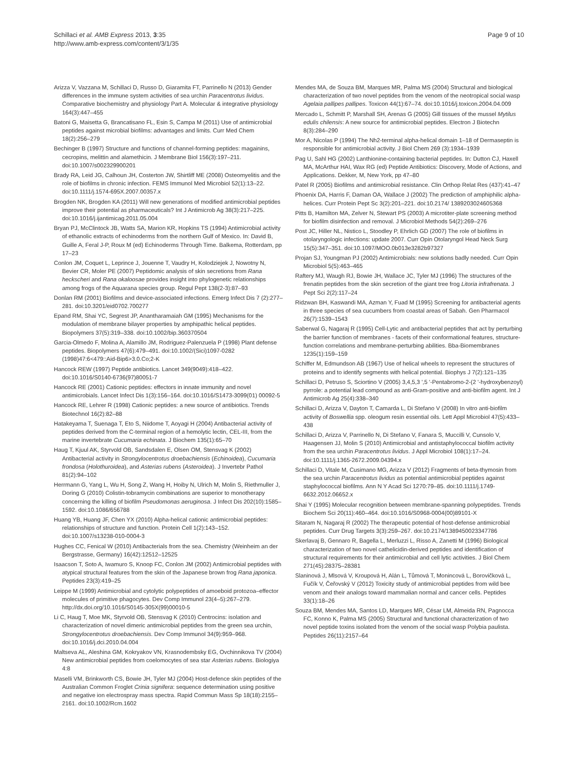Schillaci et al. AMB Express 2013, 3:35
http://www.amb-express.com/content/3/1/35
Page 9 of 10
Arizza V, Vazzana M, Schillaci D, Russo D, Giaramita FT, Parrinello N (2013) Gender differences in the immune system activities of sea urchin Paracentrotus lividus. Comparative biochemistry and physiology Part A. Molecular & integrative physiology 164(3):447–455
Batoni G, Maisetta G, Brancatisano FL, Esin S, Campa M (2011) Use of antimicrobial peptides against microbial biofilms: advantages and limits. Curr Med Chem 18(2):256–279
Bechinger B (1997) Structure and functions of channel-forming peptides: magainins, cecropins, melittin and alamethicin. J Membrane Biol 156(3):197–211. doi:10.1007/s002329900201
Brady RA, Leid JG, Calhoun JH, Costerton JW, Shirtliff ME (2008) Osteomyelitis and the role of biofilms in chronic infection. FEMS Immunol Med Microbiol 52(1):13–22. doi:10.1111/j.1574-695X.2007.00357.x
Brogden NK, Brogden KA (2011) Will new generations of modified antimicrobial peptides improve their potential as pharmaceuticals? Int J Antimicrob Ag 38(3):217–225. doi:10.1016/j.ijantimicag.2011.05.004
Bryan PJ, McClintock JB, Watts SA, Marion KR, Hopkins TS (1994) Antimicrobial activity of ethanolic extracts of echinoderms from the northern Gulf of Mexico. In: David B, Guille A, Feral J-P, Roux M (ed) Echinoderms Through Time. Balkema, Rotterdam, pp 17–23
Conlon JM, Coquet L, Leprince J, Jouenne T, Vaudry H, Kolodziejek J, Nowotny N, Bevier CR, Moler PE (2007) Peptidomic analysis of skin secretions from Rana heckscheri and Rana okaloosae provides insight into phylogenetic relationships among frogs of the Aquarana species group. Regul Pept 138(2-3):87–93
Donlan RM (2001) Biofilms and device-associated infections. Emerg Infect Dis 7 (2):277–281. doi:10.3201/eid0702.700277
Epand RM, Shai YC, Segrest JP, Anantharamaiah GM (1995) Mechanisms for the modulation of membrane bilayer properties by amphipathic helical peptides. Biopolymers 37(5):319–338. doi:10.1002/bip.360370504
Garcia-Olmedo F, Molina A, Alamillo JM, Rodriguez-Palenzuela P (1998) Plant defense peptides. Biopolymers 47(6):479–491. doi:10.1002/(Sici)1097-0282 (1998)47:6<479::Aid-Bip6>3.0.Co;2-K
Hancock REW (1997) Peptide antibiotics. Lancet 349(9049):418–422. doi:10.1016/S0140-6736(97)80051-7
Hancock RE (2001) Cationic peptides: effectors in innate immunity and novel antimicrobials. Lancet Infect Dis 1(3):156–164. doi:10.1016/S1473-3099(01) 00092-5
Hancock RE, Lehrer R (1998) Cationic peptides: a new source of antibiotics. Trends Biotechnol 16(2):82–88
Hatakeyama T, Suenaga T, Eto S, Niidome T, Aoyagi H (2004) Antibacterial activity of peptides derived from the C-terminal region of a hemolytic lectin, CEL-III, from the marine invertebrate Cucumaria echinata. J Biochem 135(1):65–70
Haug T, Kjuul AK, Styrvold OB, Sandsdalen E, Olsen OM, Stensvag K (2002) Antibacterial activity in Strongylocentrotus droebachiensis (Echinoidea), Cucumaria frondosa (Holothuroidea), and Asterias rubens (Asteroidea). J Invertebr Pathol 81(2):94–102
Herrmann G, Yang L, Wu H, Song Z, Wang H, Hoiby N, Ulrich M, Molin S, Riethmuller J, Doring G (2010) Colistin-tobramycin combinations are superior to monotherapy concerning the killing of biofilm Pseudomonas aeruginosa. J Infect Dis 202(10):1585–1592. doi:10.1086/656788
Huang YB, Huang JF, Chen YX (2010) Alpha-helical cationic antimicrobial peptides: relationships of structure and function. Protein Cell 1(2):143–152. doi:10.1007/s13238-010-0004-3
Hughes CC, Fenical W (2010) Antibacterials from the sea. Chemistry (Weinheim an der Bergstrasse, Germany) 16(42):12512–12525
Isaacson T, Soto A, Iwamuro S, Knoop FC, Conlon JM (2002) Antimicrobial peptides with atypical structural features from the skin of the Japanese brown frog Rana japonica. Peptides 23(3):419–25
Leippe M (1999) Antimicrobial and cytolytic polypeptides of amoeboid protozoa–effector molecules of primitive phagocytes. Dev Comp Immunol 23(4–5):267–279. http://dx.doi.org/10.1016/S0145-305X(99)00010-5
Li C, Haug T, Moe MK, Styrvold OB, Stensvag K (2010) Centrocins: isolation and characterization of novel dimeric antimicrobial peptides from the green sea urchin, Strongylocentrotus droebachiensis. Dev Comp Immunol 34(9):959–968. doi:10.1016/j.dci.2010.04.004
Maltseva AL, Aleshina GM, Kokryakov VN, Krasnodembsky EG, Ovchinnikova TV (2004) New antimicrobial peptides from coelomocytes of sea star Asterias rubens. Biologiya 4:8
Maselli VM, Brinkworth CS, Bowie JH, Tyler MJ (2004) Host-defence skin peptides of the Australian Common Froglet Crinia signifera: sequence determination using positive and negative ion electrospray mass spectra. Rapid Commun Mass Sp 18(18):2155–2161. doi:10.1002/Rcm.1602
Mendes MA, de Souza BM, Marques MR, Palma MS (2004) Structural and biological characterization of two novel peptides from the venom of the neotropical social wasp Agelaia pallipes pallipes. Toxicon 44(1):67–74. doi:10.1016/j.toxicon.2004.04.009
Mercado L, Schmitt P, Marshall SH, Arenas G (2005) Gill tissues of the mussel Mytilus edulis chilensis: A new source for antimicrobial peptides. Electron J Biotechn 8(3):284–290
Mor A, Nicolas P (1994) The Nh2-terminal alpha-helical domain 1–18 of Dermaseptin is responsible for antimicrobial activity. J Biol Chem 269 (3):1934–1939
Pag U, Sahl HG (2002) Lanthionine-containing bacterial peptides. In: Dutton CJ, Haxell MA, McArthur HAI, Wax RG (ed) Peptide Antibiotics: Discovery, Mode of Actions, and Applications. Dekker, M, New York, pp 47–80
Patel R (2005) Biofilms and antimicrobial resistance. Clin Orthop Relat Res (437):41–47
Phoenix DA, Harris F, Daman OA, Wallace J (2002) The prediction of amphiphilic alpha-helices. Curr Protein Pept Sc 3(2):201–221. doi:10.2174/ 1389203024605368
Pitts B, Hamilton MA, Zelver N, Stewart PS (2003) A microtiter-plate screening method for biofilm disinfection and removal. J Microbiol Methods 54(2):269–276
Post JC, Hiller NL, Nistico L, Stoodley P, Ehrlich GD (2007) The role of biofilms in otolaryngologic infections: update 2007. Curr Opin Otolaryngol Head Neck Surg 15(5):347–351. doi:10.1097/MOO.0b013e3282b97327
Projan SJ, Youngman PJ (2002) Antimicrobials: new solutions badly needed. Curr Opin Microbiol 5(5):463–465
Raftery MJ, Waugh RJ, Bowie JH, Wallace JC, Tyler MJ (1996) The structures of the frenatin peptides from the skin secretion of the giant tree frog Litoria infrafrenata. J Pept Sci 2(2):117–24
Ridzwan BH, Kaswandi MA, Azman Y, Fuad M (1995) Screening for antibacterial agents in three species of sea cucumbers from coastal areas of Sabah. Gen Pharmacol 26(7):1539–1543
Saberwal G, Nagaraj R (1995) Cell-Lytic and antibacterial peptides that act by perturbing the barrier function of membranes - facets of their conformational features, structure-function correlations and membrane-perturbing abilities. Bba-Biomembranes 1235(1):159–159
Schiffer M, Edmundson AB (1967) Use of helical wheels to represent the structures of proteins and to identify segments with helical potential. Biophys J 7(2):121–135
Schillaci D, Petruso S, Sciortino V (2005) 3,4,5,3 ',5 '-Pentabromo-2-(2 '-hydroxybenzoyl) pyrrole: a potential lead compound as anti-Gram-positive and anti-biofilm agent. Int J Antimicrob Ag 25(4):338–340
Schillaci D, Arizza V, Dayton T, Camarda L, Di Stefano V (2008) In vitro anti-biofilm activity of Boswellia spp. oleogum resin essential oils. Lett Appl Microbiol 47(5):433–438
Schillaci D, Arizza V, Parrinello N, Di Stefano V, Fanara S, Muccilli V, Cunsolo V, Haagensen JJ, Molin S (2010) Antimicrobial and antistaphylococcal biofilm activity from the sea urchin Paracentrotus lividus. J Appl Microbiol 108(1):17–24. doi:10.1111/j.1365-2672.2009.04394.x
Schillaci D, Vitale M, Cusimano MG, Arizza V (2012) Fragments of beta-thymosin from the sea urchin Paracentrotus lividus as potential antimicrobial peptides against staphylococcal biofilms. Ann N Y Acad Sci 1270:79–85. doi:10.1111/j.1749-6632.2012.06652.x
Shai Y (1995) Molecular recognition between membrane-spanning polypeptides. Trends Biochem Sci 20(11):460–464. doi:10.1016/S0968-0004(00)89101-X
Sitaram N, Nagaraj R (2002) The therapeutic potential of host-defense antimicrobial peptides. Curr Drug Targets 3(3):259–267. doi:10.2174/1389450023347786
Skerlavaj B, Gennaro R, Bagella L, Merluzzi L, Risso A, Zanetti M (1996) Biological characterization of two novel cathelicidin-derived peptides and identification of structural requirements for their antimicrobial and cell lytic activities. J Biol Chem 271(45):28375–28381
Slaninová J, Mlsová V, Kroupová H, Alán L, Tůmová T, Monincová L, Borovičková L, Fučík V, Čeřovský V (2012) Toxicity study of antimicrobial peptides from wild bee venom and their analogs toward mammalian normal and cancer cells. Peptides 33(1):18–26
Souza BM, Mendes MA, Santos LD, Marques MR, César LM, Almeida RN, Pagnocca FC, Konno K, Palma MS (2005) Structural and functional characterization of two novel peptide toxins isolated from the venom of the social wasp Polybia paulista. Peptides 26(11):2157–64